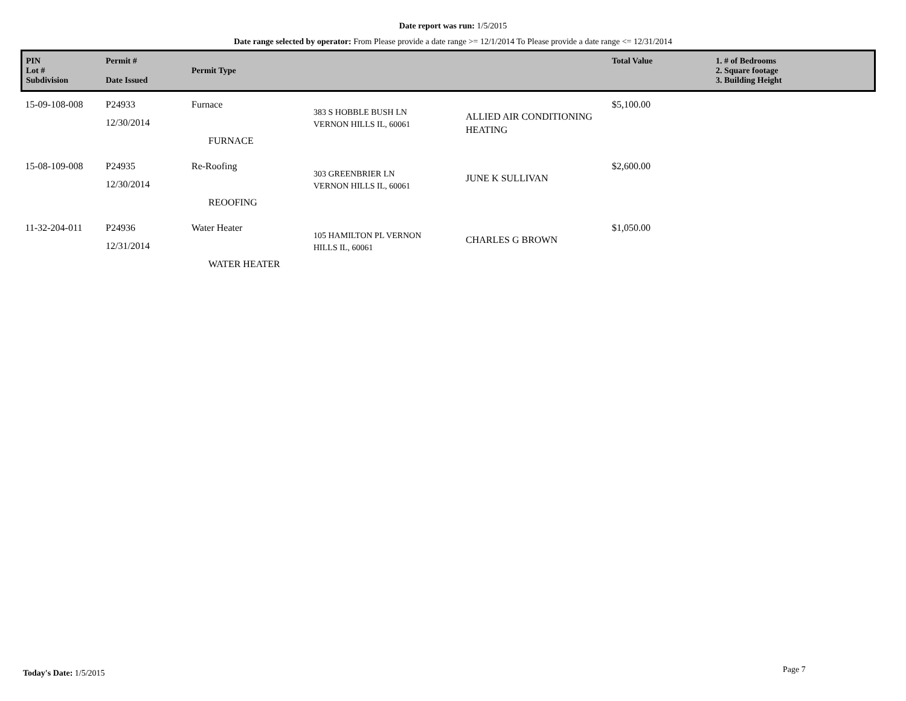Date report was run: 1/5/2015
Date range selected by operator: From Please provide a date range >= 12/1/2014 To Please provide a date range <= 12/31/2014
| PIN Lot # Subdivision | Permit # Date Issued | Permit Type | | | Total Value | 1. # of Bedrooms 2. Square footage 3. Building Height |
| --- | --- | --- | --- | --- | --- | --- |
| 15-09-108-008 | P24933 12/30/2014 | Furnace FURNACE | 383 S HOBBLE BUSH LN VERNON HILLS IL, 60061 | ALLIED AIR CONDITIONING HEATING | $5,100.00 | |
| 15-08-109-008 | P24935 12/30/2014 | Re-Roofing REOOFING | 303 GREENBRIER LN VERNON HILLS IL, 60061 | JUNE K SULLIVAN | $2,600.00 | |
| 11-32-204-011 | P24936 12/31/2014 | Water Heater WATER HEATER | 105 HAMILTON PL VERNON HILLS IL, 60061 | CHARLES G BROWN | $1,050.00 | |
Today's Date: 1/5/2015 Page 7